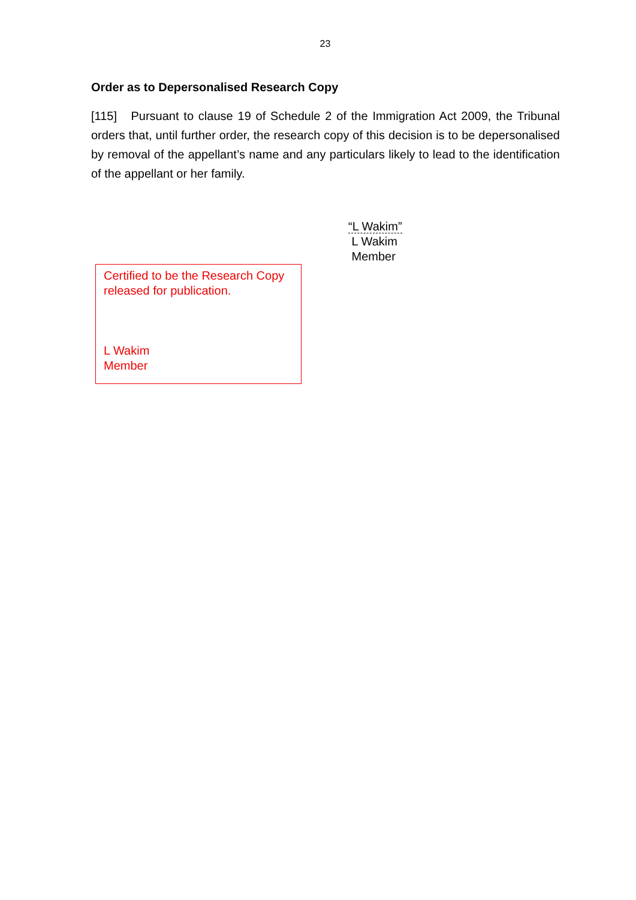23
Order as to Depersonalised Research Copy
[115] Pursuant to clause 19 of Schedule 2 of the Immigration Act 2009, the Tribunal orders that, until further order, the research copy of this decision is to be depersonalised by removal of the appellant’s name and any particulars likely to lead to the identification of the appellant or her family.
“L Wakim”
L Wakim
Member
Certified to be the Research Copy released for publication.
L Wakim
Member